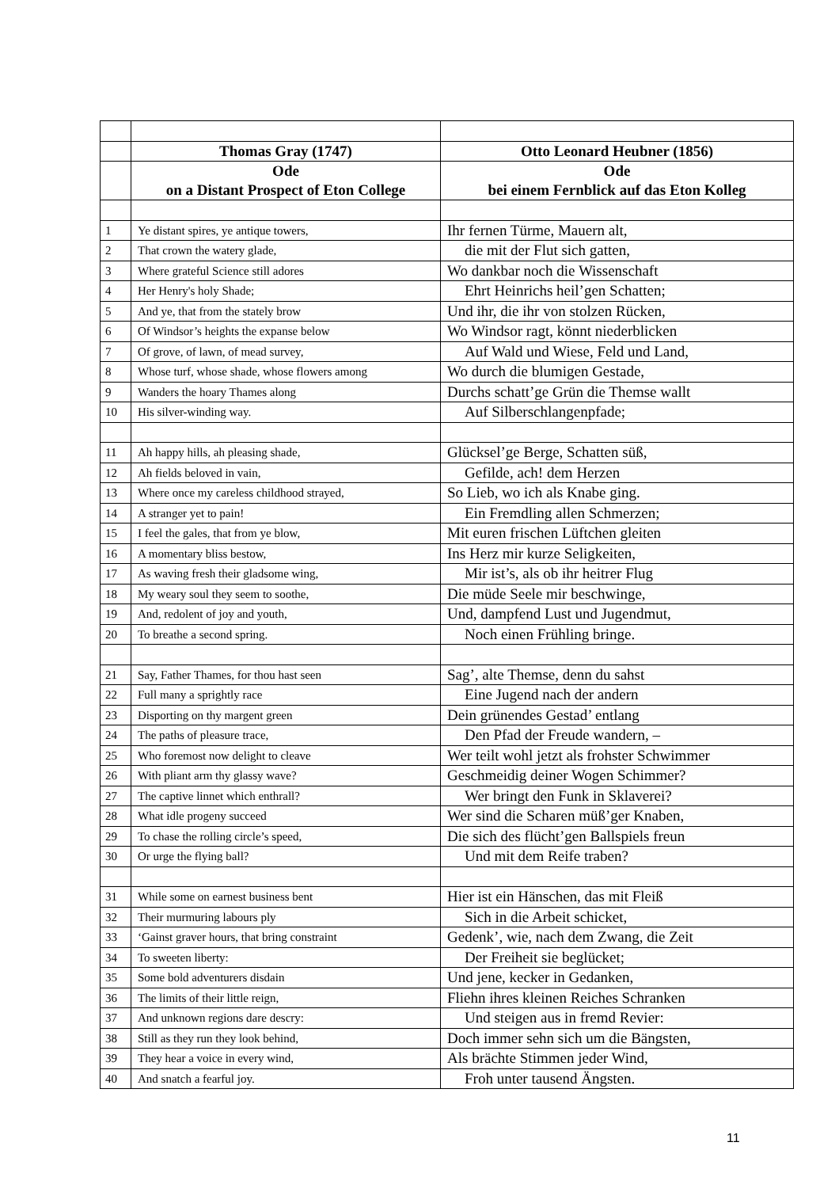| | Thomas Gray (1747) | Otto Leonard Heubner (1856) |
| | Ode on a Distant Prospect of Eton College | Ode bei einem Fernblick auf das Eton Kolleg |
| 1 | Ye distant spires, ye antique towers, | Ihr fernen Türme, Mauern alt, |
| 2 | That crown the watery glade, | die mit der Flut sich gatten, |
| 3 | Where grateful Science still adores | Wo dankbar noch die Wissenschaft |
| 4 | Her Henry's holy Shade; | Ehrt Heinrichs heil’gen Schatten; |
| 5 | And ye, that from the stately brow | Und ihr, die ihr von stolzen Rücken, |
| 6 | Of Windsor’s heights the expanse below | Wo Windsor ragt, könnt niederblicken |
| 7 | Of grove, of lawn, of mead survey, | Auf Wald und Wiese, Feld und Land, |
| 8 | Whose turf, whose shade, whose flowers among | Wo durch die blumigen Gestade, |
| 9 | Wanders the hoary Thames along | Durchs schatt’ge Grün die Themse wallt |
| 10 | His silver-winding way. | Auf Silberschlangenpfade; |
| 11 | Ah happy hills, ah pleasing shade, | Glücksel’ge Berge, Schatten süß, |
| 12 | Ah fields beloved in vain, | Gefilde, ach! dem Herzen |
| 13 | Where once my careless childhood strayed, | So Lieb, wo ich als Knabe ging. |
| 14 | A stranger yet to pain! | Ein Fremdling allen Schmerzen; |
| 15 | I feel the gales, that from ye blow, | Mit euren frischen Lüftchen gleiten |
| 16 | A momentary bliss bestow, | Ins Herz mir kurze Seligkeiten, |
| 17 | As waving fresh their gladsome wing, | Mir ist’s, als ob ihr heitrer Flug |
| 18 | My weary soul they seem to soothe, | Die müde Seele mir beschwinge, |
| 19 | And, redolent of joy and youth, | Und, dampfend Lust und Jugendmut, |
| 20 | To breathe a second spring. | Noch einen Frühling bringe. |
| 21 | Say, Father Thames, for thou hast seen | Sag’, alte Themse, denn du sahst |
| 22 | Full many a sprightly race | Eine Jugend nach der andern |
| 23 | Disporting on thy margent green | Dein grünendes Gestad’ entlang |
| 24 | The paths of pleasure trace, | Den Pfad der Freude wandern, – |
| 25 | Who foremost now delight to cleave | Wer teilt wohl jetzt als frohster Schwimmer |
| 26 | With pliant arm thy glassy wave? | Geschmeidig deiner Wogen Schimmer? |
| 27 | The captive linnet which enthrall? | Wer bringt den Funk in Sklaverei? |
| 28 | What idle progeny succeed | Wer sind die Scharen müß’ger Knaben, |
| 29 | To chase the rolling circle’s speed, | Die sich des flücht’gen Ballspiels freun |
| 30 | Or urge the flying ball? | Und mit dem Reife traben? |
| 31 | While some on earnest business bent | Hier ist ein Hänschen, das mit Fleiß |
| 32 | Their murmuring labours ply | Sich in die Arbeit schicket, |
| 33 | ‘Gainst graver hours, that bring constraint | Gedenk’, wie, nach dem Zwang, die Zeit |
| 34 | To sweeten liberty: | Der Freiheit sie beglücket; |
| 35 | Some bold adventurers disdain | Und jene, kecker in Gedanken, |
| 36 | The limits of their little reign, | Fliehn ihres kleinen Reiches Schranken |
| 37 | And unknown regions dare descry: | Und steigen aus in fremd Revier: |
| 38 | Still as they run they look behind, | Doch immer sehn sich um die Bängsten, |
| 39 | They hear a voice in every wind, | Als brächte Stimmen jeder Wind, |
| 40 | And snatch a fearful joy. | Froh unter tausend Ängsten. |
11